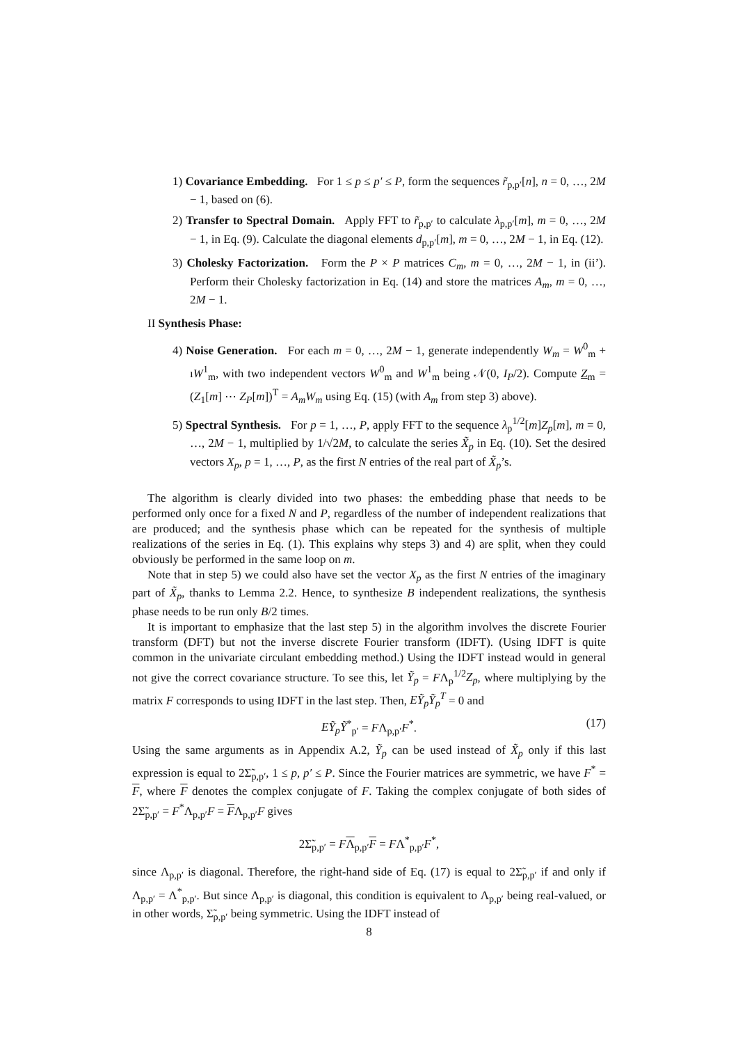1) Covariance Embedding. For 1 ≤ p ≤ p′ ≤ P, form the sequences r̃<sub>p,p′</sub>[n], n = 0, …, 2M − 1, based on (6).
2) Transfer to Spectral Domain. Apply FFT to r̃<sub>p,p′</sub> to calculate λ<sub>p,p′</sub>[m], m = 0, …, 2M − 1, in Eq. (9). Calculate the diagonal elements d<sub>p,p′</sub>[m], m = 0, …, 2M − 1, in Eq. (12).
3) Cholesky Factorization. Form the P × P matrices C<sub>m</sub>, m = 0, …, 2M − 1, in (ii’). Perform their Cholesky factorization in Eq. (14) and store the matrices A<sub>m</sub>, m = 0, …, 2M − 1.
II Synthesis Phase:
4) Noise Generation. For each m = 0, …, 2M − 1, generate independently W<sub>m</sub> = W<sup>0</sup><sub>m</sub> + ıW<sup>1</sup><sub>m</sub>, with two independent vectors W<sup>0</sup><sub>m</sub> and W<sup>1</sup><sub>m</sub> being 𝒩(0, I<sub>P</sub>/2). Compute Z<sub>m</sub> = (Z<sub>1</sub>[m] ⋯ Z<sub>P</sub>[m])<sup>T</sup> = A<sub>m</sub>W<sub>m</sub> using Eq. (15) (with A<sub>m</sub> from step 3) above).
5) Spectral Synthesis. For p = 1, …, P, apply FFT to the sequence λ<sub>p</sub><sup>1/2</sup>[m]Z<sub>p</sub>[m], m = 0, …, 2M − 1, multiplied by 1/√2M, to calculate the series X̃<sub>p</sub> in Eq. (10). Set the desired vectors X<sub>p</sub>, p = 1, …, P, as the first N entries of the real part of X̃<sub>p</sub>’s.
The algorithm is clearly divided into two phases: the embedding phase that needs to be performed only once for a fixed N and P, regardless of the number of independent realizations that are produced; and the synthesis phase which can be repeated for the synthesis of multiple realizations of the series in Eq. (1). This explains why steps 3) and 4) are split, when they could obviously be performed in the same loop on m.
Note that in step 5) we could also have set the vector X<sub>p</sub> as the first N entries of the imaginary part of X̃<sub>p</sub>, thanks to Lemma 2.2. Hence, to synthesize B independent realizations, the synthesis phase needs to be run only B/2 times.
It is important to emphasize that the last step 5) in the algorithm involves the discrete Fourier transform (DFT) but not the inverse discrete Fourier transform (IDFT). (Using IDFT is quite common in the univariate circulant embedding method.) Using the IDFT instead would in general not give the correct covariance structure. To see this, let Ỹ<sub>p</sub> = FΛ<sub>p</sub><sup>1/2</sup>Z<sub>p</sub>, where multiplying by the matrix F corresponds to using IDFT in the last step. Then, EỸ<sub>p</sub>Ỹ<sub>p</sub><sup>T</sup> = 0 and
EỸ<sub>p</sub>Ỹ<sup>*</sup><sub>p′</sub> = FΛ<sub>p,p′</sub>F<sup>*</sup>. (17)
Using the same arguments as in Appendix A.2, Ỹ<sub>p</sub> can be used instead of X̃<sub>p</sub> only if this last expression is equal to 2Σ̃<sub>p,p′</sub>, 1 ≤ p, p′ ≤ P. Since the Fourier matrices are symmetric, we have F<sup>*</sup> = F, where F denotes the complex conjugate of F. Taking the complex conjugate of both sides of 2Σ̃<sub>p,p′</sub> = F<sup>*</sup>Λ<sub>p,p′</sub>F = FΛ<sub>p,p′</sub>F gives
2Σ̃<sub>p,p′</sub> = FΛ<sub>p,p′</sub>F = FΛ<sup>*</sup><sub>p,p′</sub>F<sup>*</sup>,
since Λ<sub>p,p′</sub> is diagonal. Therefore, the right-hand side of Eq. (17) is equal to 2Σ̃<sub>p,p′</sub> if and only if Λ<sub>p,p′</sub> = Λ<sup>*</sup><sub>p,p′</sub>. But since Λ<sub>p,p′</sub> is diagonal, this condition is equivalent to Λ<sub>p,p′</sub> being real-valued, or in other words, Σ̃<sub>p,p′</sub> being symmetric. Using the IDFT instead of
8